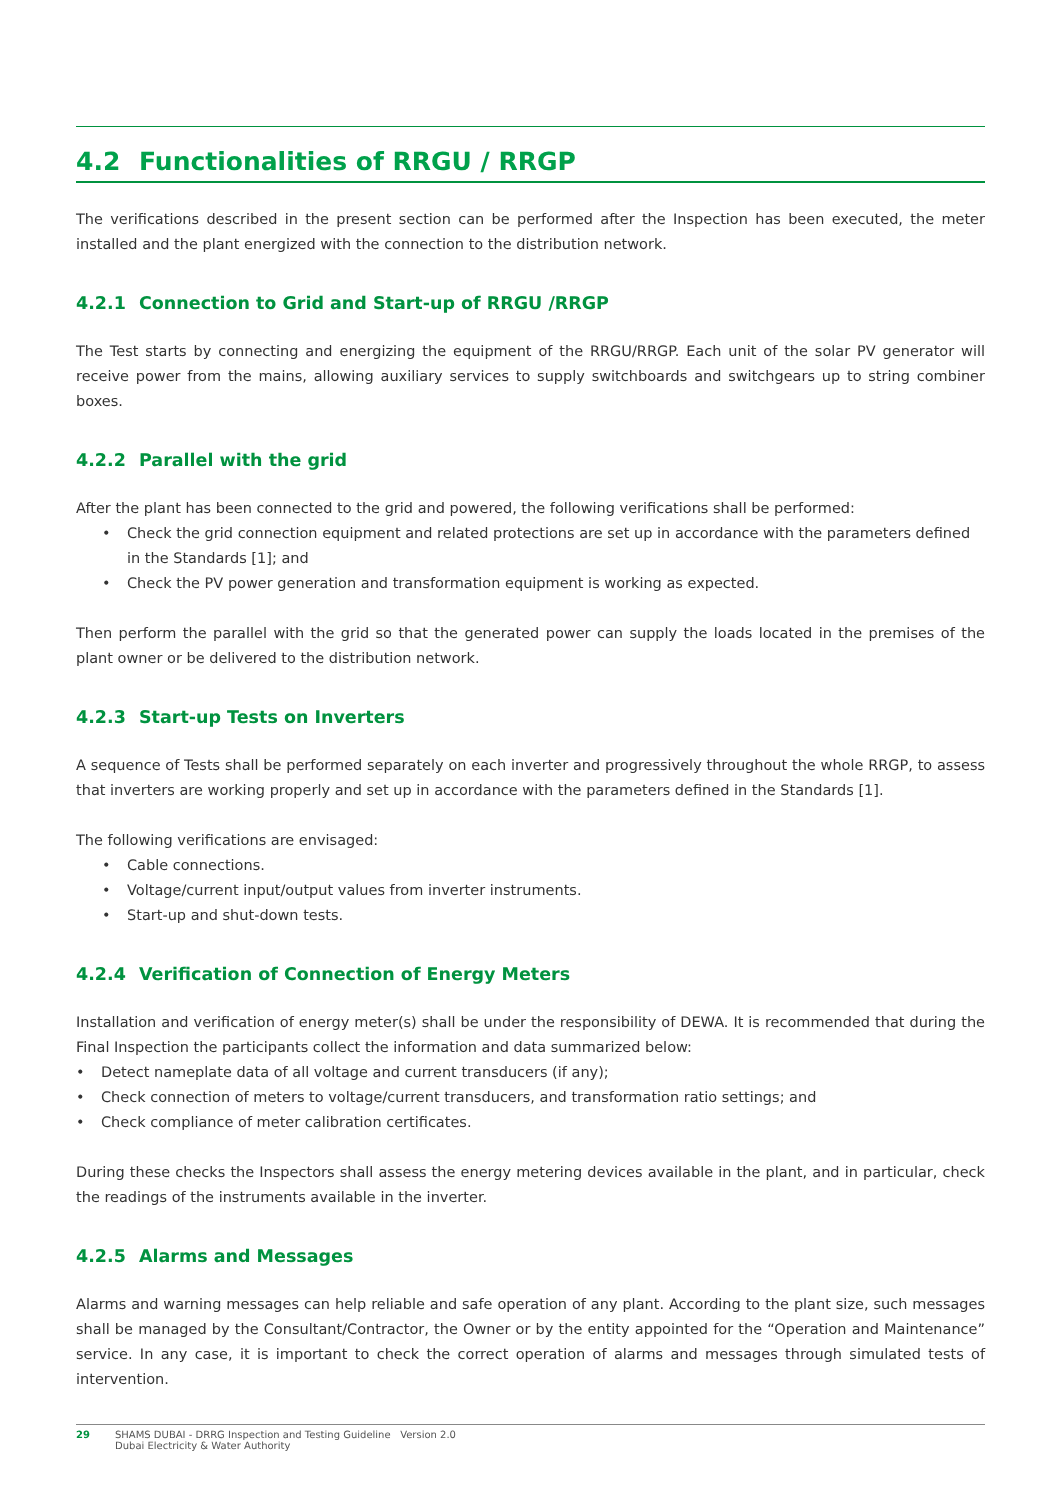4.2 Functionalities of RRGU / RRGP
The verifications described in the present section can be performed after the Inspection has been executed, the meter installed and the plant energized with the connection to the distribution network.
4.2.1 Connection to Grid and Start-up of RRGU /RRGP
The Test starts by connecting and energizing the equipment of the RRGU/RRGP. Each unit of the solar PV generator will receive power from the mains, allowing auxiliary services to supply switchboards and switchgears up to string combiner boxes.
4.2.2 Parallel with the grid
After the plant has been connected to the grid and powered, the following verifications shall be performed:
• Check the grid connection equipment and related protections are set up in accordance with the parameters defined in the Standards [1]; and
• Check the PV power generation and transformation equipment is working as expected.
Then perform the parallel with the grid so that the generated power can supply the loads located in the premises of the plant owner or be delivered to the distribution network.
4.2.3 Start-up Tests on Inverters
A sequence of Tests shall be performed separately on each inverter and progressively throughout the whole RRGP, to assess that inverters are working properly and set up in accordance with the parameters defined in the Standards [1].
The following verifications are envisaged:
• Cable connections.
• Voltage/current input/output values from inverter instruments.
• Start-up and shut-down tests.
4.2.4 Verification of Connection of Energy Meters
Installation and verification of energy meter(s) shall be under the responsibility of DEWA. It is recommended that during the Final Inspection the participants collect the information and data summarized below:
• Detect nameplate data of all voltage and current transducers (if any);
• Check connection of meters to voltage/current transducers, and transformation ratio settings; and
• Check compliance of meter calibration certificates.
During these checks the Inspectors shall assess the energy metering devices available in the plant, and in particular, check the readings of the instruments available in the inverter.
4.2.5 Alarms and Messages
Alarms and warning messages can help reliable and safe operation of any plant. According to the plant size, such messages shall be managed by the Consultant/Contractor, the Owner or by the entity appointed for the “Operation and Maintenance” service. In any case, it is important to check the correct operation of alarms and messages through simulated tests of intervention.
29 SHAMS DUBAI - DRRG Inspection and Testing Guideline Version 2.0
Dubai Electricity & Water Authority